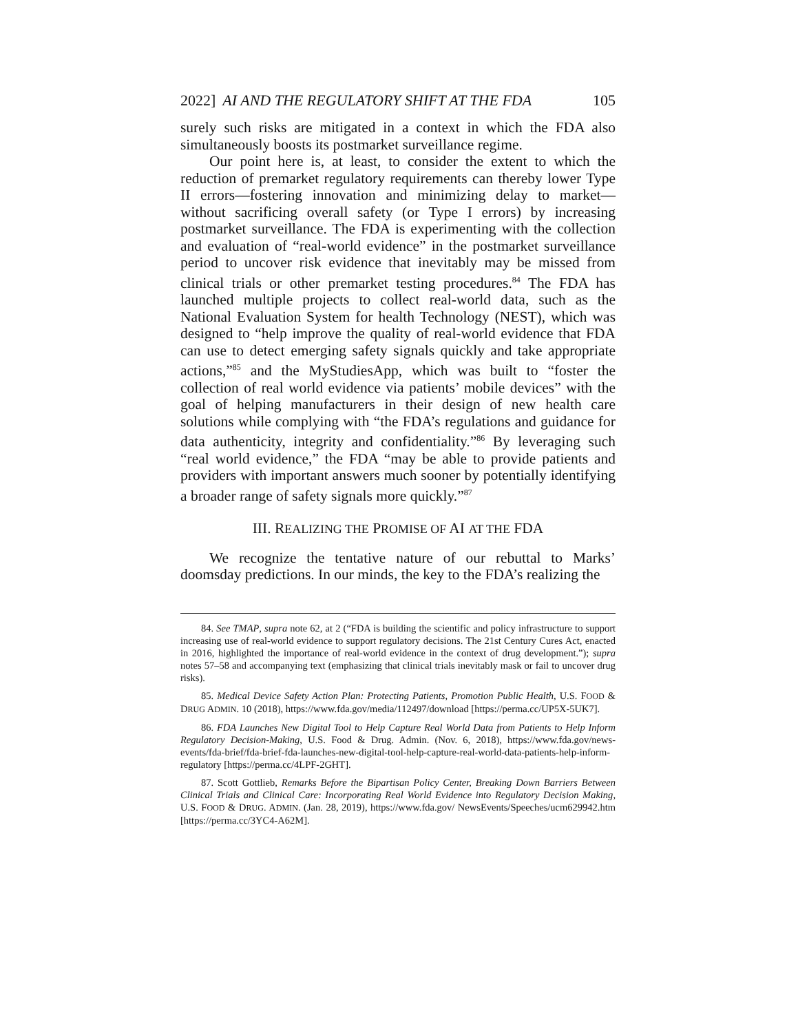2022] AI AND THE REGULATORY SHIFT AT THE FDA 105
surely such risks are mitigated in a context in which the FDA also simultaneously boosts its postmarket surveillance regime.
Our point here is, at least, to consider the extent to which the reduction of premarket regulatory requirements can thereby lower Type II errors—fostering innovation and minimizing delay to market—without sacrificing overall safety (or Type I errors) by increasing postmarket surveillance. The FDA is experimenting with the collection and evaluation of “real-world evidence” in the postmarket surveillance period to uncover risk evidence that inevitably may be missed from clinical trials or other premarket testing procedures.<sup>84</sup> The FDA has launched multiple projects to collect real-world data, such as the National Evaluation System for health Technology (NEST), which was designed to “help improve the quality of real-world evidence that FDA can use to detect emerging safety signals quickly and take appropriate actions,”<sup>85</sup> and the MyStudiesApp, which was built to “foster the collection of real world evidence via patients’ mobile devices” with the goal of helping manufacturers in their design of new health care solutions while complying with “the FDA’s regulations and guidance for data authenticity, integrity and confidentiality.”<sup>86</sup> By leveraging such “real world evidence,” the FDA “may be able to provide patients and providers with important answers much sooner by potentially identifying a broader range of safety signals more quickly.”<sup>87</sup>
III. REALIZING THE PROMISE OF AI AT THE FDA
We recognize the tentative nature of our rebuttal to Marks’ doomsday predictions. In our minds, the key to the FDA’s realizing the
84. See TMAP, supra note 62, at 2 (“FDA is building the scientific and policy infrastructure to support increasing use of real-world evidence to support regulatory decisions. The 21st Century Cures Act, enacted in 2016, highlighted the importance of real-world evidence in the context of drug development.”); supra notes 57–58 and accompanying text (emphasizing that clinical trials inevitably mask or fail to uncover drug risks).
85. Medical Device Safety Action Plan: Protecting Patients, Promotion Public Health, U.S. FOOD & DRUG ADMIN. 10 (2018), https://www.fda.gov/media/112497/download [https://perma.cc/UP5X-5UK7].
86. FDA Launches New Digital Tool to Help Capture Real World Data from Patients to Help Inform Regulatory Decision-Making, U.S. Food & Drug. Admin. (Nov. 6, 2018), https://www.fda.gov/news-events/fda-brief/fda-brief-fda-launches-new-digital-tool-help-capture-real-world-data-patients-help-inform-regulatory [https://perma.cc/4LPF-2GHT].
87. Scott Gottlieb, Remarks Before the Bipartisan Policy Center, Breaking Down Barriers Between Clinical Trials and Clinical Care: Incorporating Real World Evidence into Regulatory Decision Making, U.S. FOOD & DRUG. ADMIN. (Jan. 28, 2019), https://www.fda.gov/ NewsEvents/Speeches/ucm629942.htm [https://perma.cc/3YC4-A62M].